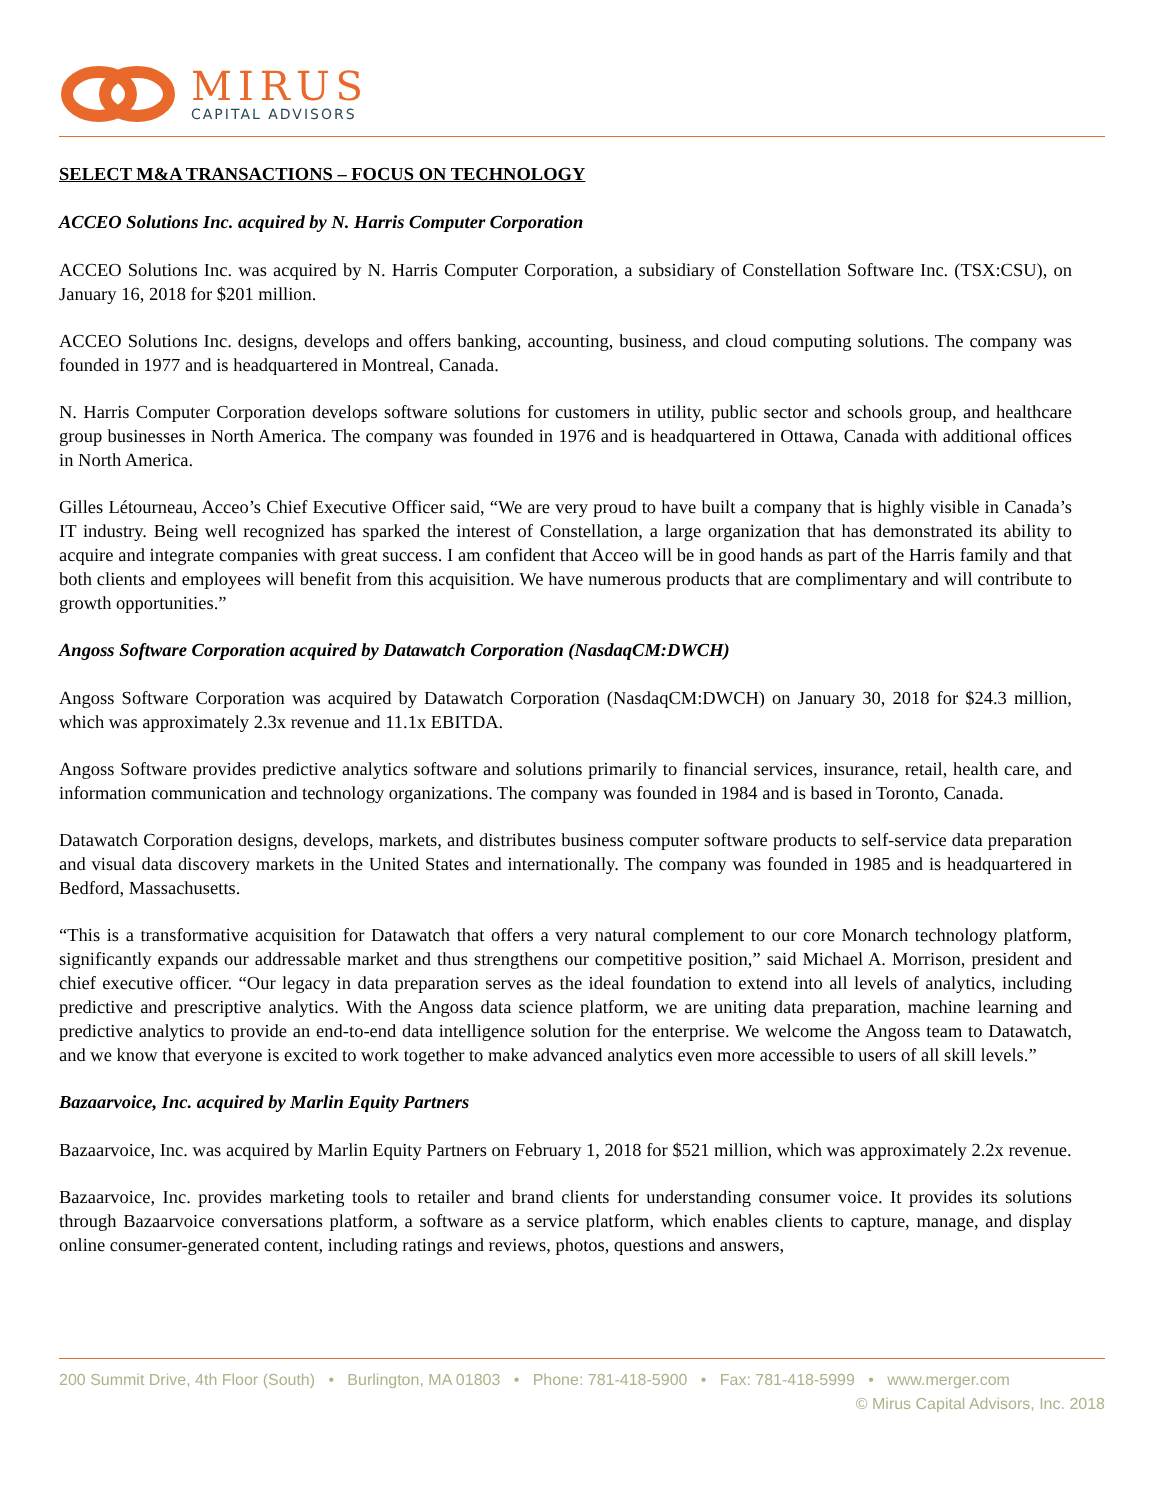MIRUS
CAPITAL ADVISORS
SELECT M&A TRANSACTIONS – FOCUS ON TECHNOLOGY
ACCEO Solutions Inc. acquired by N. Harris Computer Corporation
ACCEO Solutions Inc. was acquired by N. Harris Computer Corporation, a subsidiary of Constellation Software Inc. (TSX:CSU), on January 16, 2018 for $201 million.
ACCEO Solutions Inc. designs, develops and offers banking, accounting, business, and cloud computing solutions. The company was founded in 1977 and is headquartered in Montreal, Canada.
N. Harris Computer Corporation develops software solutions for customers in utility, public sector and schools group, and healthcare group businesses in North America. The company was founded in 1976 and is headquartered in Ottawa, Canada with additional offices in North America.
Gilles Létourneau, Acceo’s Chief Executive Officer said, “We are very proud to have built a company that is highly visible in Canada’s IT industry. Being well recognized has sparked the interest of Constellation, a large organization that has demonstrated its ability to acquire and integrate companies with great success. I am confident that Acceo will be in good hands as part of the Harris family and that both clients and employees will benefit from this acquisition. We have numerous products that are complimentary and will contribute to growth opportunities.”
Angoss Software Corporation acquired by Datawatch Corporation (NasdaqCM:DWCH)
Angoss Software Corporation was acquired by Datawatch Corporation (NasdaqCM:DWCH) on January 30, 2018 for $24.3 million, which was approximately 2.3x revenue and 11.1x EBITDA.
Angoss Software provides predictive analytics software and solutions primarily to financial services, insurance, retail, health care, and information communication and technology organizations. The company was founded in 1984 and is based in Toronto, Canada.
Datawatch Corporation designs, develops, markets, and distributes business computer software products to self-service data preparation and visual data discovery markets in the United States and internationally. The company was founded in 1985 and is headquartered in Bedford, Massachusetts.
“This is a transformative acquisition for Datawatch that offers a very natural complement to our core Monarch technology platform, significantly expands our addressable market and thus strengthens our competitive position,” said Michael A. Morrison, president and chief executive officer. “Our legacy in data preparation serves as the ideal foundation to extend into all levels of analytics, including predictive and prescriptive analytics. With the Angoss data science platform, we are uniting data preparation, machine learning and predictive analytics to provide an end-to-end data intelligence solution for the enterprise. We welcome the Angoss team to Datawatch, and we know that everyone is excited to work together to make advanced analytics even more accessible to users of all skill levels.”
Bazaarvoice, Inc. acquired by Marlin Equity Partners
Bazaarvoice, Inc. was acquired by Marlin Equity Partners on February 1, 2018 for $521 million, which was approximately 2.2x revenue.
Bazaarvoice, Inc. provides marketing tools to retailer and brand clients for understanding consumer voice. It provides its solutions through Bazaarvoice conversations platform, a software as a service platform, which enables clients to capture, manage, and display online consumer-generated content, including ratings and reviews, photos, questions and answers,
200 Summit Drive, 4th Floor (South) • Burlington, MA 01803 • Phone: 781-418-5900 • Fax: 781-418-5999 • www.merger.com
© Mirus Capital Advisors, Inc. 2018